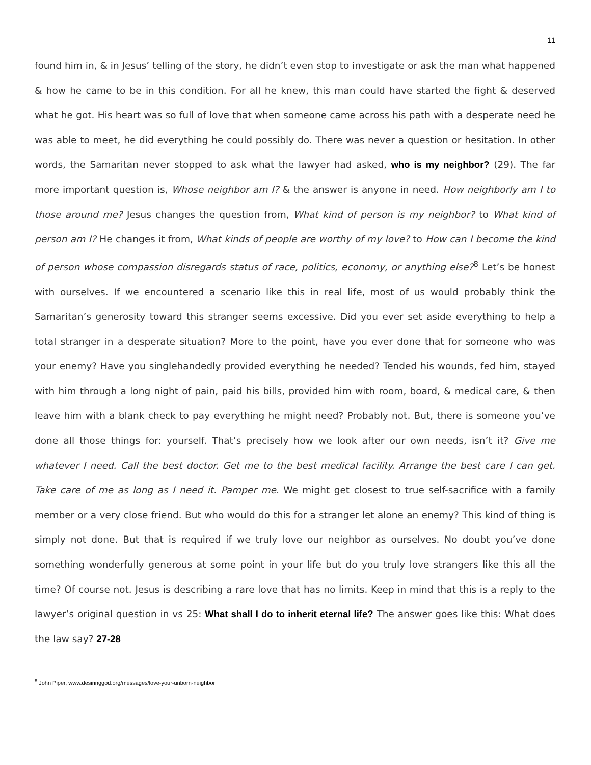11
found him in, & in Jesus’ telling of the story, he didn’t even stop to investigate or ask the man what happened & how he came to be in this condition. For all he knew, this man could have started the fight & deserved what he got. His heart was so full of love that when someone came across his path with a desperate need he was able to meet, he did everything he could possibly do. There was never a question or hesitation. In other words, the Samaritan never stopped to ask what the lawyer had asked, who is my neighbor? (29). The far more important question is, Whose neighbor am I? & the answer is anyone in need. How neighborly am I to those around me? Jesus changes the question from, What kind of person is my neighbor? to What kind of person am I? He changes it from, What kinds of people are worthy of my love? to How can I become the kind of person whose compassion disregards status of race, politics, economy, or anything else?<sup>8</sup> Let’s be honest with ourselves. If we encountered a scenario like this in real life, most of us would probably think the Samaritan’s generosity toward this stranger seems excessive. Did you ever set aside everything to help a total stranger in a desperate situation? More to the point, have you ever done that for someone who was your enemy? Have you singlehandedly provided everything he needed? Tended his wounds, fed him, stayed with him through a long night of pain, paid his bills, provided him with room, board, & medical care, & then leave him with a blank check to pay everything he might need? Probably not. But, there is someone you’ve done all those things for: yourself. That’s precisely how we look after our own needs, isn’t it? Give me whatever I need. Call the best doctor. Get me to the best medical facility. Arrange the best care I can get. Take care of me as long as I need it. Pamper me. We might get closest to true self-sacrifice with a family member or a very close friend. But who would do this for a stranger let alone an enemy? This kind of thing is simply not done. But that is required if we truly love our neighbor as ourselves. No doubt you’ve done something wonderfully generous at some point in your life but do you truly love strangers like this all the time? Of course not. Jesus is describing a rare love that has no limits. Keep in mind that this is a reply to the lawyer’s original question in vs 25: What shall I do to inherit eternal life? The answer goes like this: What does the law say? 27-28
<sup>8</sup> John Piper, www.desiringgod.org/messages/love-your-unborn-neighbor